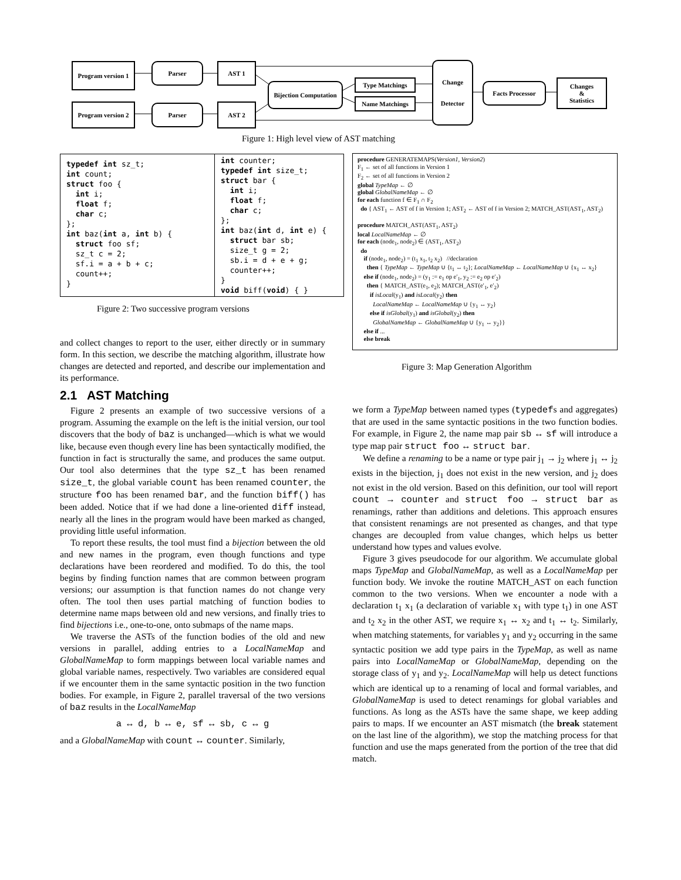Program version 1
Parser AST 1
Program version 2
Parser AST 2
Bijection Computation
Type Matchings
Name Matchings
Change
Detector
Facts Processor
Changes
&
Statistics
Figure 1: High level view of AST matching
typedef int sz_t;
int count;
struct foo {
  int i;
  float f;
  char c;
};
int baz(int a, int b) {
  struct foo sf;
  sz_t c = 2;
  sf.i = a + b + c;
  count++;
}
int counter;
typedef int size_t;
struct bar {
  int i;
  float f;
  char c;
};
int baz(int d, int e) {
  struct bar sb;
  size_t g = 2;
  sb.i = d + e + g;
  counter++;
}
void biff(void) { }
Figure 2: Two successive program versions
procedure GENERATEMAPS(Version1, Version2)
F<sub>1</sub> ← set of all functions in Version 1
F<sub>2</sub> ← set of all functions in Version 2
global TypeMap ← ∅
global GlobalNameMap ← ∅
for each function f ∈ F<sub>1</sub> ∩ F<sub>2</sub>
do { AST<sub>1</sub> ← AST of f in Version 1; AST<sub>2</sub> ← AST of f in Version 2; MATCH_AST(AST<sub>1</sub>, AST<sub>2</sub>)
procedure MATCH_AST(AST<sub>1</sub>, AST<sub>2</sub>)
local LocalNameMap ← ∅
for each (node<sub>1</sub>, node<sub>2</sub>) ∈ (AST<sub>1</sub>, AST<sub>2</sub>)
do
if (node<sub>1</sub>, node<sub>2</sub>) = (t<sub>1</sub> x<sub>1</sub>, t<sub>2</sub> x<sub>2</sub>) //declaration
then { TypeMap ← TypeMap ∪ {t<sub>1</sub> ↔ t<sub>2</sub>}; LocalNameMap ← LocalNameMap ∪ {x<sub>1</sub> ↔ x<sub>2</sub>}
else if (node<sub>1</sub>, node<sub>2</sub>) = (y<sub>1</sub> := e<sub>1</sub> op e′<sub>1</sub>, y<sub>2</sub> := e<sub>2</sub> op e′<sub>2</sub>)
then { MATCH_AST(e<sub>1</sub>, e<sub>2</sub>); MATCH_AST(e′<sub>1</sub>, e′<sub>2</sub>)
if isLocal(y<sub>1</sub>) and isLocal(y<sub>2</sub>) then
LocalNameMap ← LocalNameMap ∪ {y<sub>1</sub> ↔ y<sub>2</sub>}
else if isGlobal(y<sub>1</sub>) and isGlobal(y<sub>2</sub>) then
GlobalNameMap ← GlobalNameMap ∪ {y<sub>1</sub> ↔ y<sub>2</sub>}}
else if ...
else break
Figure 3: Map Generation Algorithm
and collect changes to report to the user, either directly or in summary form. In this section, we describe the matching algorithm, illustrate how changes are detected and reported, and describe our implementation and its performance.
2.1 AST Matching
Figure 2 presents an example of two successive versions of a program. Assuming the example on the left is the initial version, our tool discovers that the body of baz is unchanged—which is what we would like, because even though every line has been syntactically modified, the function in fact is structurally the same, and produces the same output. Our tool also determines that the type sz_t has been renamed size_t, the global variable count has been renamed counter, the structure foo has been renamed bar, and the function biff() has been added. Notice that if we had done a line-oriented diff instead, nearly all the lines in the program would have been marked as changed, providing little useful information.
To report these results, the tool must find a bijection between the old and new names in the program, even though functions and type declarations have been reordered and modified. To do this, the tool begins by finding function names that are common between program versions; our assumption is that function names do not change very often. The tool then uses partial matching of function bodies to determine name maps between old and new versions, and finally tries to find bijections i.e., one-to-one, onto submaps of the name maps.
We traverse the ASTs of the function bodies of the old and new versions in parallel, adding entries to a LocalNameMap and GlobalNameMap to form mappings between local variable names and global variable names, respectively. Two variables are considered equal if we encounter them in the same syntactic position in the two function bodies. For example, in Figure 2, parallel traversal of the two versions of baz results in the LocalNameMap
a ↔ d, b ↔ e, sf ↔ sb, c ↔ g
and a GlobalNameMap with count ↔ counter. Similarly,
we form a TypeMap between named types (typedefs and aggregates) that are used in the same syntactic positions in the two function bodies. For example, in Figure 2, the name map pair sb ↔ sf will introduce a type map pair struct foo ↔ struct bar.
We define a renaming to be a name or type pair j<sub>1</sub> → j<sub>2</sub> where j<sub>1</sub> ↔ j<sub>2</sub> exists in the bijection, j<sub>1</sub> does not exist in the new version, and j<sub>2</sub> does not exist in the old version. Based on this definition, our tool will report count → counter and struct foo → struct bar as renamings, rather than additions and deletions. This approach ensures that consistent renamings are not presented as changes, and that type changes are decoupled from value changes, which helps us better understand how types and values evolve.
Figure 3 gives pseudocode for our algorithm. We accumulate global maps TypeMap and GlobalNameMap, as well as a LocalNameMap per function body. We invoke the routine MATCH_AST on each function common to the two versions. When we encounter a node with a declaration t<sub>1</sub> x<sub>1</sub> (a declaration of variable x<sub>1</sub> with type t<sub>1</sub>) in one AST and t<sub>2</sub> x<sub>2</sub> in the other AST, we require x<sub>1</sub> ↔ x<sub>2</sub> and t<sub>1</sub> ↔ t<sub>2</sub>. Similarly, when matching statements, for variables y<sub>1</sub> and y<sub>2</sub> occurring in the same syntactic position we add type pairs in the TypeMap, as well as name pairs into LocalNameMap or GlobalNameMap, depending on the storage class of y<sub>1</sub> and y<sub>2</sub>. LocalNameMap will help us detect functions which are identical up to a renaming of local and formal variables, and GlobalNameMap is used to detect renamings for global variables and functions. As long as the ASTs have the same shape, we keep adding pairs to maps. If we encounter an AST mismatch (the break statement on the last line of the algorithm), we stop the matching process for that function and use the maps generated from the portion of the tree that did match.